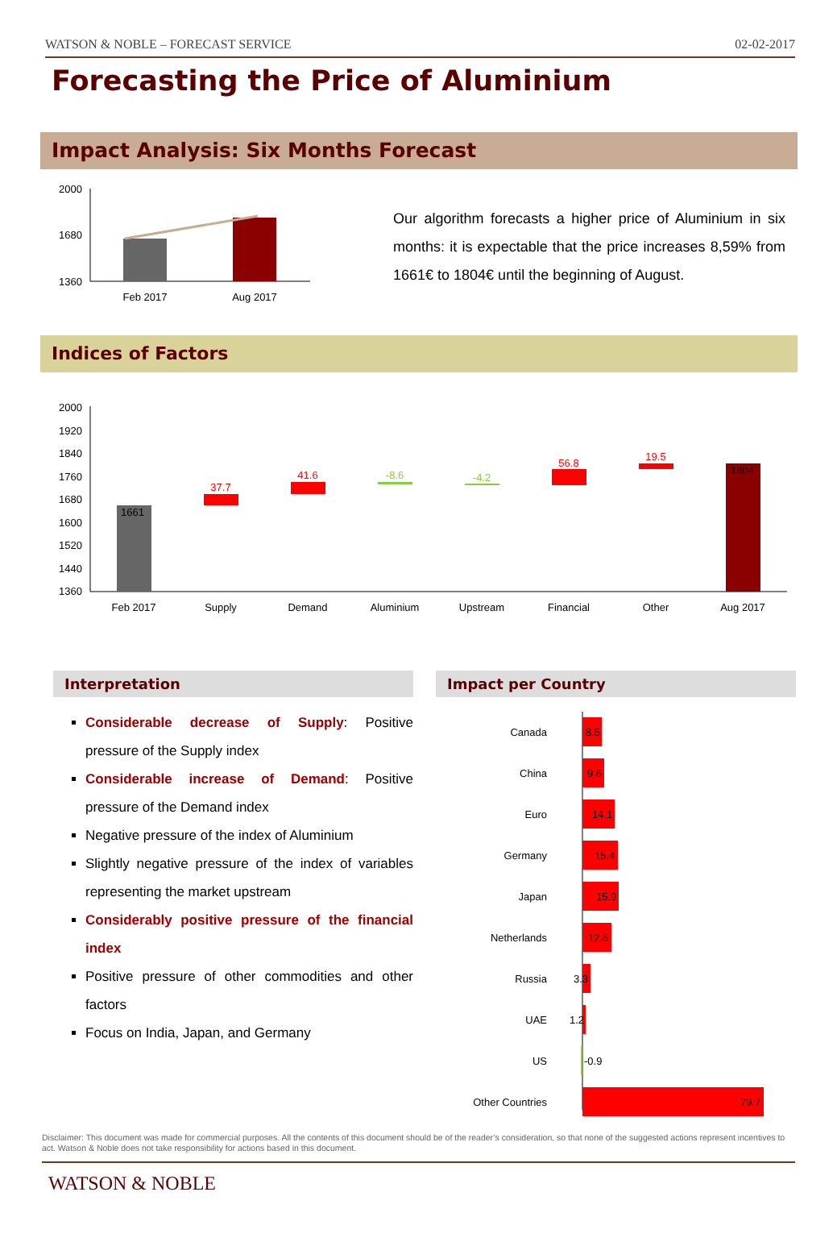WATSON & NOBLE – FORECAST SERVICE 02-02-2017
Forecasting the Price of Aluminium
Impact Analysis: Six Months Forecast
2000
1680
1360
Feb 2017
Aug 2017
Our algorithm forecasts a higher price of Aluminium in six months: it is expectable that the price increases 8,59% from 1661€ to 1804€ until the beginning of August.
Indices of Factors
2000
1920
1840
1760
1680
1600
1520
1440
1360
1661
37.7
41.6
-8.6
-4.2
56.8
19.5
1804
Feb 2017
Supply
Demand
Aluminium
Upstream
Financial
Other
Aug 2017
Interpretation
Considerable decrease of Supply: Positive pressure of the Supply index
Considerable increase of Demand: Positive pressure of the Demand index
Negative pressure of the index of Aluminium
Slightly negative pressure of the index of variables representing the market upstream
Considerably positive pressure of the financial index
Positive pressure of other commodities and other factors
Focus on India, Japan, and Germany
Impact per Country
Canada
8.5
China
9.6
Euro
14.1
Germany
15.4
Japan
15.9
Netherlands
12.6
Russia
3.3
UAE
1.2
US
-0.9
Other Countries
79.7
Disclaimer: This document was made for commercial purposes. All the contents of this document should be of the reader’s consideration, so that none of the suggested actions represent incentives to act. Watson & Noble does not take responsibility for actions based in this document.
WATSON & NOBLE